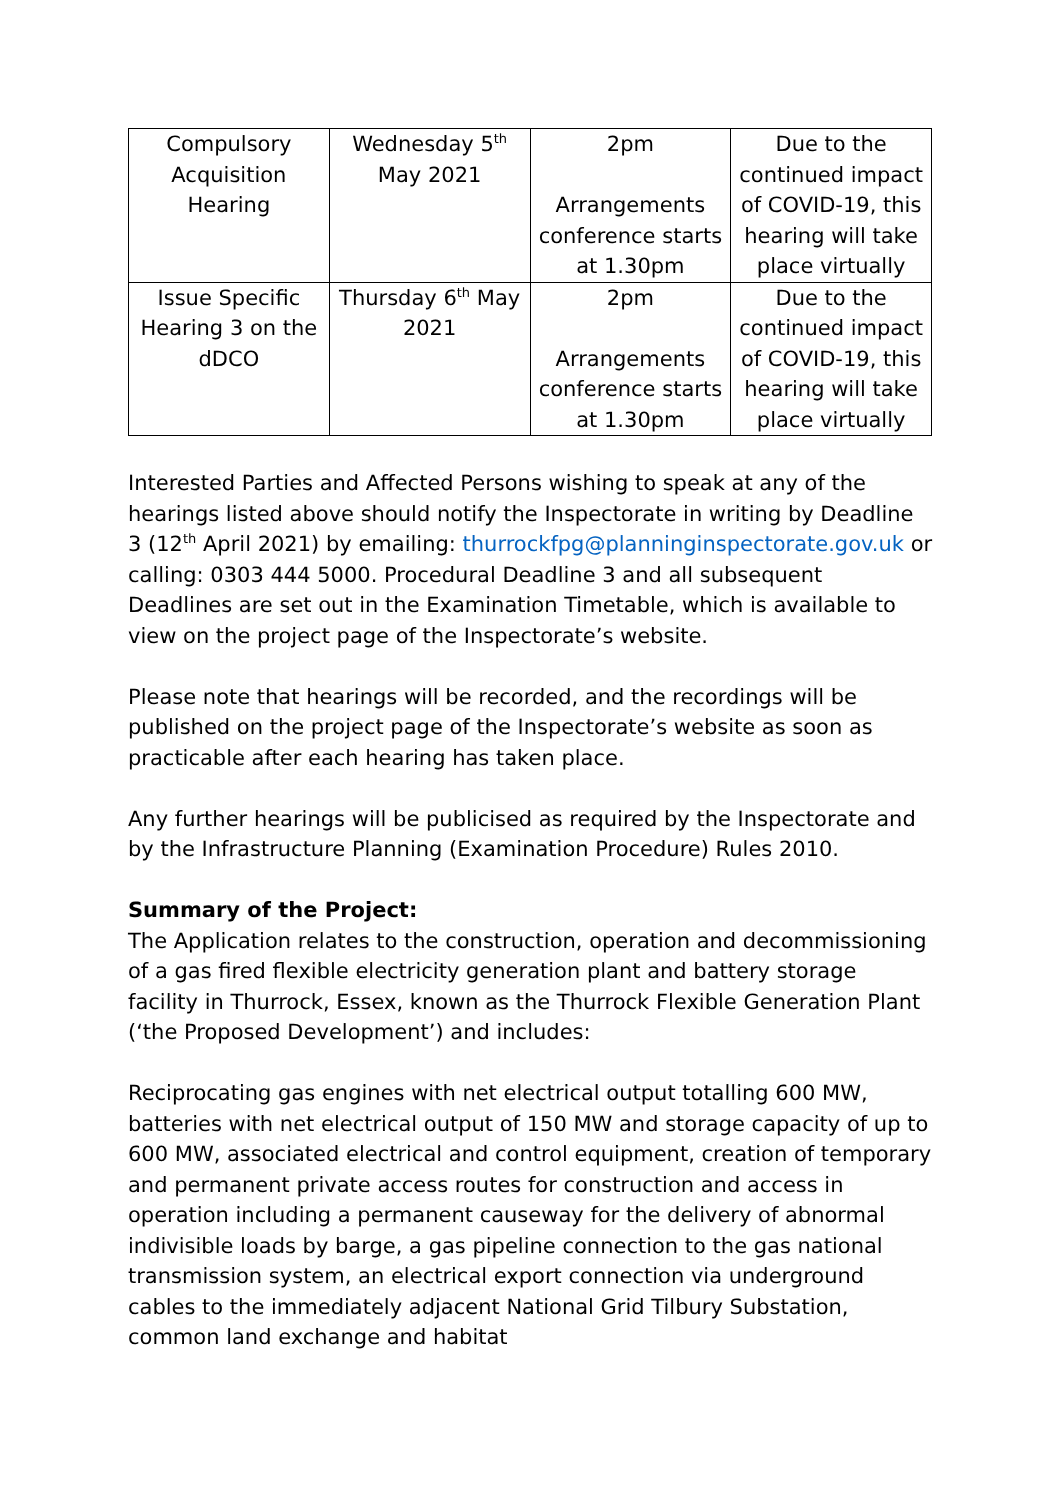| Compulsory Acquisition Hearing | Wednesday 5<sup>th</sup> May 2021 | 2pm Arrangements conference starts at 1.30pm | Due to the continued impact of COVID-19, this hearing will take place virtually |
| Issue Specific Hearing 3 on the dDCO | Thursday 6<sup>th</sup> May 2021 | 2pm Arrangements conference starts at 1.30pm | Due to the continued impact of COVID-19, this hearing will take place virtually |
Interested Parties and Affected Persons wishing to speak at any of the hearings listed above should notify the Inspectorate in writing by Deadline 3 (12<sup>th</sup> April 2021) by emailing: thurrockfpg@planninginspectorate.gov.uk or calling: 0303 444 5000. Procedural Deadline 3 and all subsequent Deadlines are set out in the Examination Timetable, which is available to view on the project page of the Inspectorate’s website.
Please note that hearings will be recorded, and the recordings will be published on the project page of the Inspectorate’s website as soon as practicable after each hearing has taken place.
Any further hearings will be publicised as required by the Inspectorate and by the Infrastructure Planning (Examination Procedure) Rules 2010.
Summary of the Project:
The Application relates to the construction, operation and decommissioning of a gas fired flexible electricity generation plant and battery storage facility in Thurrock, Essex, known as the Thurrock Flexible Generation Plant (‘the Proposed Development’) and includes:
Reciprocating gas engines with net electrical output totalling 600 MW, batteries with net electrical output of 150 MW and storage capacity of up to 600 MW, associated electrical and control equipment, creation of temporary and permanent private access routes for construction and access in operation including a permanent causeway for the delivery of abnormal indivisible loads by barge, a gas pipeline connection to the gas national transmission system, an electrical export connection via underground cables to the immediately adjacent National Grid Tilbury Substation, common land exchange and habitat